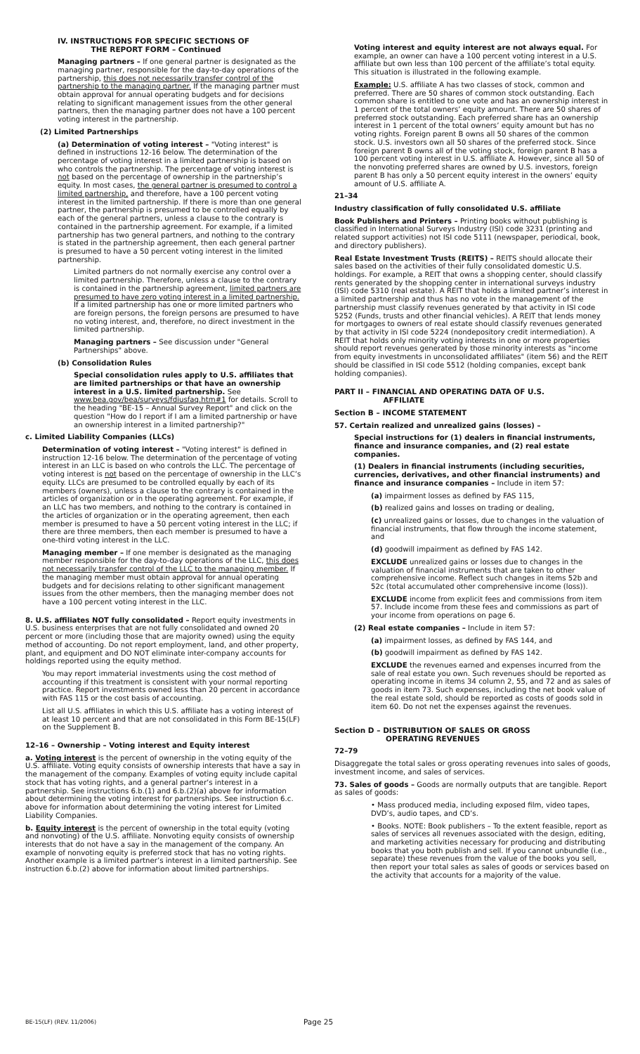IV. INSTRUCTIONS FOR SPECIFIC SECTIONS OF
THE REPORT FORM – Continued
Managing partners – If one general partner is designated as the managing partner, responsible for the day-to-day operations of the partnership, this does not necessarily transfer control of the partnership to the managing partner. If the managing partner must obtain approval for annual operating budgets and for decisions relating to significant management issues from the other general partners, then the managing partner does not have a 100 percent voting interest in the partnership.
(2) Limited Partnerships
(a) Determination of voting interest – "Voting interest" is defined in instructions 12-16 below. The determination of the percentage of voting interest in a limited partnership is based on who controls the partnership. The percentage of voting interest is not based on the percentage of ownership in the partnership’s equity. In most cases, the general partner is presumed to control a limited partnership, and therefore, have a 100 percent voting interest in the limited partnership. If there is more than one general partner, the partnership is presumed to be controlled equally by each of the general partners, unless a clause to the contrary is contained in the partnership agreement. For example, if a limited partnership has two general partners, and nothing to the contrary is stated in the partnership agreement, then each general partner is presumed to have a 50 percent voting interest in the limited partnership.
Limited partners do not normally exercise any control over a limited partnership. Therefore, unless a clause to the contrary is contained in the partnership agreement, limited partners are presumed to have zero voting interest in a limited partnership. If a limited partnership has one or more limited partners who are foreign persons, the foreign persons are presumed to have no voting interest, and, therefore, no direct investment in the limited partnership.
Managing partners – See discussion under "General Partnerships" above.
(b) Consolidation Rules
Special consolidation rules apply to U.S. affiliates that are limited partnerships or that have an ownership interest in a U.S. limited partnership. See www.bea.gov/bea/surveys/fdiusfaq.htm#1 for details. Scroll to the heading "BE-15 – Annual Survey Report" and click on the question "How do I report if I am a limited partnership or have an ownership interest in a limited partnership?"
c. Limited Liability Companies (LLCs)
Determination of voting interest – "Voting interest" is defined in instruction 12-16 below. The determination of the percentage of voting interest in an LLC is based on who controls the LLC. The percentage of voting interest is not based on the percentage of ownership in the LLC’s equity. LLCs are presumed to be controlled equally by each of its members (owners), unless a clause to the contrary is contained in the articles of organization or in the operating agreement. For example, if an LLC has two members, and nothing to the contrary is contained in the articles of organization or in the operating agreement, then each member is presumed to have a 50 percent voting interest in the LLC; if there are three members, then each member is presumed to have a one-third voting interest in the LLC.
Managing member – If one member is designated as the managing member responsible for the day-to-day operations of the LLC, this does not necessarily transfer control of the LLC to the managing member. If the managing member must obtain approval for annual operating budgets and for decisions relating to other significant management issues from the other members, then the managing member does not have a 100 percent voting interest in the LLC.
8. U.S. affiliates NOT fully consolidated – Report equity investments in U.S. business enterprises that are not fully consolidated and owned 20 percent or more (including those that are majority owned) using the equity method of accounting. Do not report employment, land, and other property, plant, and equipment and DO NOT eliminate inter-company accounts for holdings reported using the equity method.
You may report immaterial investments using the cost method of accounting if this treatment is consistent with your normal reporting practice. Report investments owned less than 20 percent in accordance with FAS 115 or the cost basis of accounting.
List all U.S. affiliates in which this U.S. affiliate has a voting interest of at least 10 percent and that are not consolidated in this Form BE-15(LF) on the Supplement B.
12–16 – Ownership – Voting interest and Equity interest
a. Voting interest is the percent of ownership in the voting equity of the U.S. affiliate. Voting equity consists of ownership interests that have a say in the management of the company. Examples of voting equity include capital stock that has voting rights, and a general partner’s interest in a partnership. See instructions 6.b.(1) and 6.b.(2)(a) above for information about determining the voting interest for partnerships. See instruction 6.c. above for information about determining the voting interest for Limited Liability Companies.
b. Equity interest is the percent of ownership in the total equity (voting and nonvoting) of the U.S. affiliate. Nonvoting equity consists of ownership interests that do not have a say in the management of the company. An example of nonvoting equity is preferred stock that has no voting rights. Another example is a limited partner’s interest in a limited partnership. See instruction 6.b.(2) above for information about limited partnerships.
Voting interest and equity interest are not always equal. For example, an owner can have a 100 percent voting interest in a U.S. affiliate but own less than 100 percent of the affiliate’s total equity. This situation is illustrated in the following example.
Example: U.S. affiliate A has two classes of stock, common and preferred. There are 50 shares of common stock outstanding. Each common share is entitled to one vote and has an ownership interest in 1 percent of the total owners’ equity amount. There are 50 shares of preferred stock outstanding. Each preferred share has an ownership interest in 1 percent of the total owners’ equity amount but has no voting rights. Foreign parent B owns all 50 shares of the common stock. U.S. investors own all 50 shares of the preferred stock. Since foreign parent B owns all of the voting stock, foreign parent B has a 100 percent voting interest in U.S. affiliate A. However, since all 50 of the nonvoting preferred shares are owned by U.S. investors, foreign parent B has only a 50 percent equity interest in the owners’ equity amount of U.S. affiliate A.
21–34
Industry classification of fully consolidated U.S. affiliate
Book Publishers and Printers – Printing books without publishing is classified in International Surveys Industry (ISI) code 3231 (printing and related support activities) not ISI code 5111 (newspaper, periodical, book, and directory publishers).
Real Estate Investment Trusts (REITS) – REITS should allocate their sales based on the activities of their fully consolidated domestic U.S. holdings. For example, a REIT that owns a shopping center, should classify rents generated by the shopping center in international surveys industry (ISI) code 5310 (real estate). A REIT that holds a limited partner’s interest in a limited partnership and thus has no vote in the management of the partnership must classify revenues generated by that activity in ISI code 5252 (Funds, trusts and other financial vehicles). A REIT that lends money for mortgages to owners of real estate should classify revenues generated by that activity in ISI code 5224 (nondepository credit intermediation). A REIT that holds only minority voting interests in one or more properties should report revenues generated by those minority interests as "income from equity investments in unconsolidated affiliates" (item 56) and the REIT should be classified in ISI code 5512 (holding companies, except bank holding companies).
PART II – FINANCIAL AND OPERATING DATA OF U.S.
AFFILIATE
Section B – INCOME STATEMENT
57. Certain realized and unrealized gains (losses) –
Special instructions for (1) dealers in financial instruments, finance and insurance companies, and (2) real estate companies.
(1) Dealers in financial instruments (including securities, currencies, derivatives, and other financial instruments) and finance and insurance companies – Include in item 57:
(a) impairment losses as defined by FAS 115,
(b) realized gains and losses on trading or dealing,
(c) unrealized gains or losses, due to changes in the valuation of financial instruments, that flow through the income statement, and
(d) goodwill impairment as defined by FAS 142.
EXCLUDE unrealized gains or losses due to changes in the valuation of financial instruments that are taken to other comprehensive income. Reflect such changes in items 52b and 52c (total accumulated other comprehensive income (loss)).
EXCLUDE income from explicit fees and commissions from item 57. Include income from these fees and commissions as part of your income from operations on page 6.
(2) Real estate companies – Include in item 57:
(a) impairment losses, as defined by FAS 144, and
(b) goodwill impairment as defined by FAS 142.
EXCLUDE the revenues earned and expenses incurred from the sale of real estate you own. Such revenues should be reported as operating income in items 34 column 2, 55, and 72 and as sales of goods in item 73. Such expenses, including the net book value of the real estate sold, should be reported as costs of goods sold in item 60. Do not net the expenses against the revenues.
Section D – DISTRIBUTION OF SALES OR GROSS
OPERATING REVENUES
72–79
Disaggregate the total sales or gross operating revenues into sales of goods, investment income, and sales of services.
73. Sales of goods – Goods are normally outputs that are tangible. Report as sales of goods:
• Mass produced media, including exposed film, video tapes, DVD’s, audio tapes, and CD’s.
• Books. NOTE: Book publishers – To the extent feasible, report as sales of services all revenues associated with the design, editing, and marketing activities necessary for producing and distributing books that you both publish and sell. If you cannot unbundle (i.e., separate) these revenues from the value of the books you sell, then report your total sales as sales of goods or services based on the activity that accounts for a majority of the value.
BE-15(LF) (REV. 11/2006) Page 25